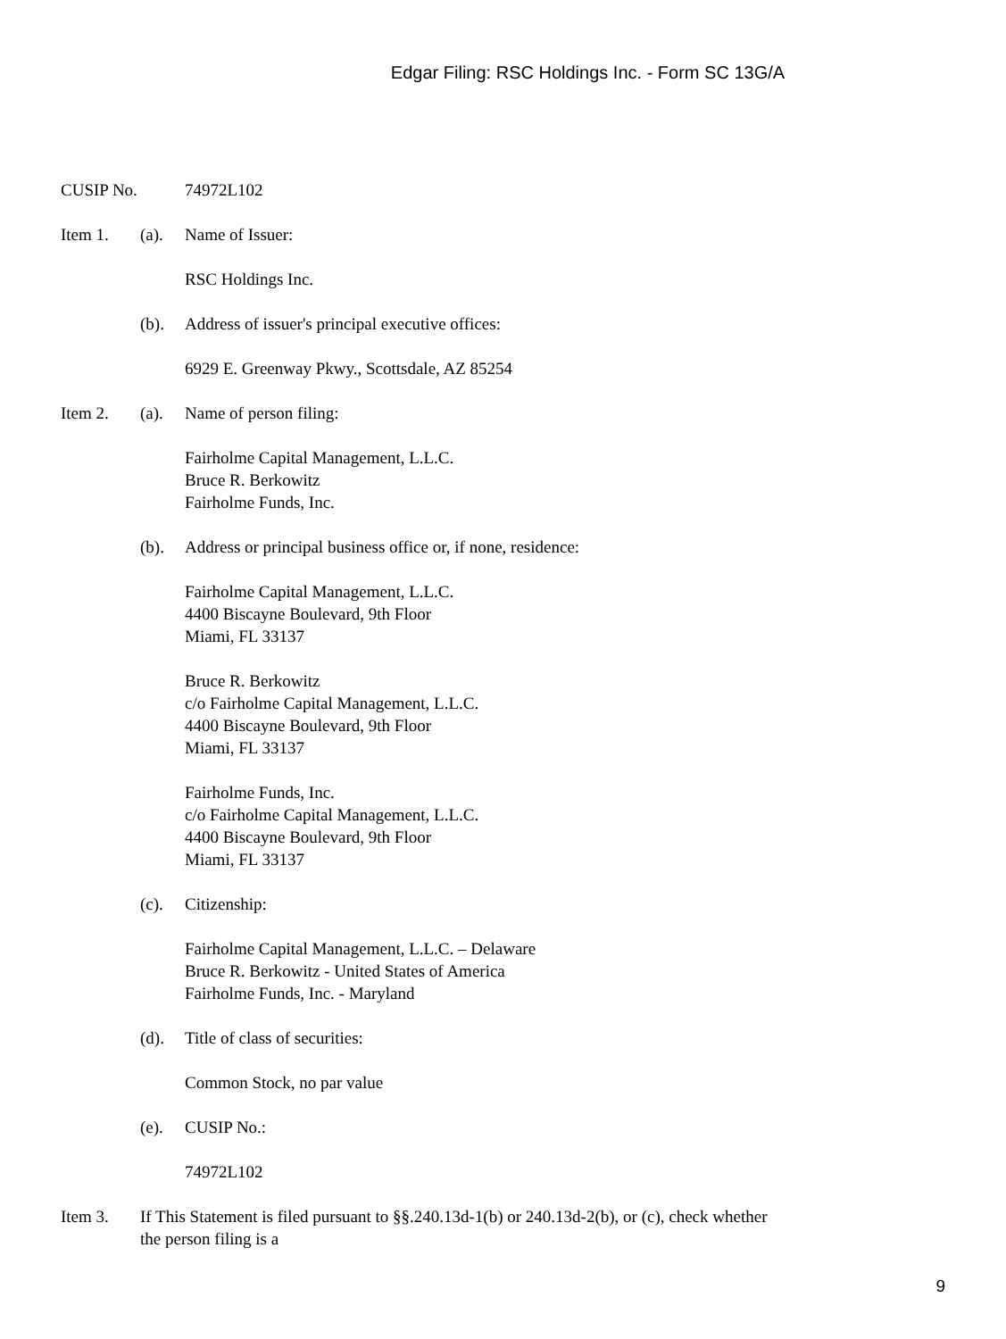Edgar Filing: RSC Holdings Inc. - Form SC 13G/A
CUSIP No. 74972L102
Item 1. (a). Name of Issuer:
RSC Holdings Inc.
(b). Address of issuer's principal executive offices:
6929 E. Greenway Pkwy., Scottsdale, AZ 85254
Item 2. (a). Name of person filing:
Fairholme Capital Management, L.L.C.
Bruce R. Berkowitz
Fairholme Funds, Inc.
(b). Address or principal business office or, if none, residence:
Fairholme Capital Management, L.L.C.
4400 Biscayne Boulevard, 9th Floor
Miami, FL 33137
Bruce R. Berkowitz
c/o Fairholme Capital Management, L.L.C.
4400 Biscayne Boulevard, 9th Floor
Miami, FL 33137
Fairholme Funds, Inc.
c/o Fairholme Capital Management, L.L.C.
4400 Biscayne Boulevard, 9th Floor
Miami, FL 33137
(c). Citizenship:
Fairholme Capital Management, L.L.C. – Delaware
Bruce R. Berkowitz - United States of America
Fairholme Funds, Inc. - Maryland
(d). Title of class of securities:
Common Stock, no par value
(e). CUSIP No.:
74972L102
Item 3. If This Statement is filed pursuant to §§.240.13d-1(b) or 240.13d-2(b), or (c), check whether the person filing is a
9